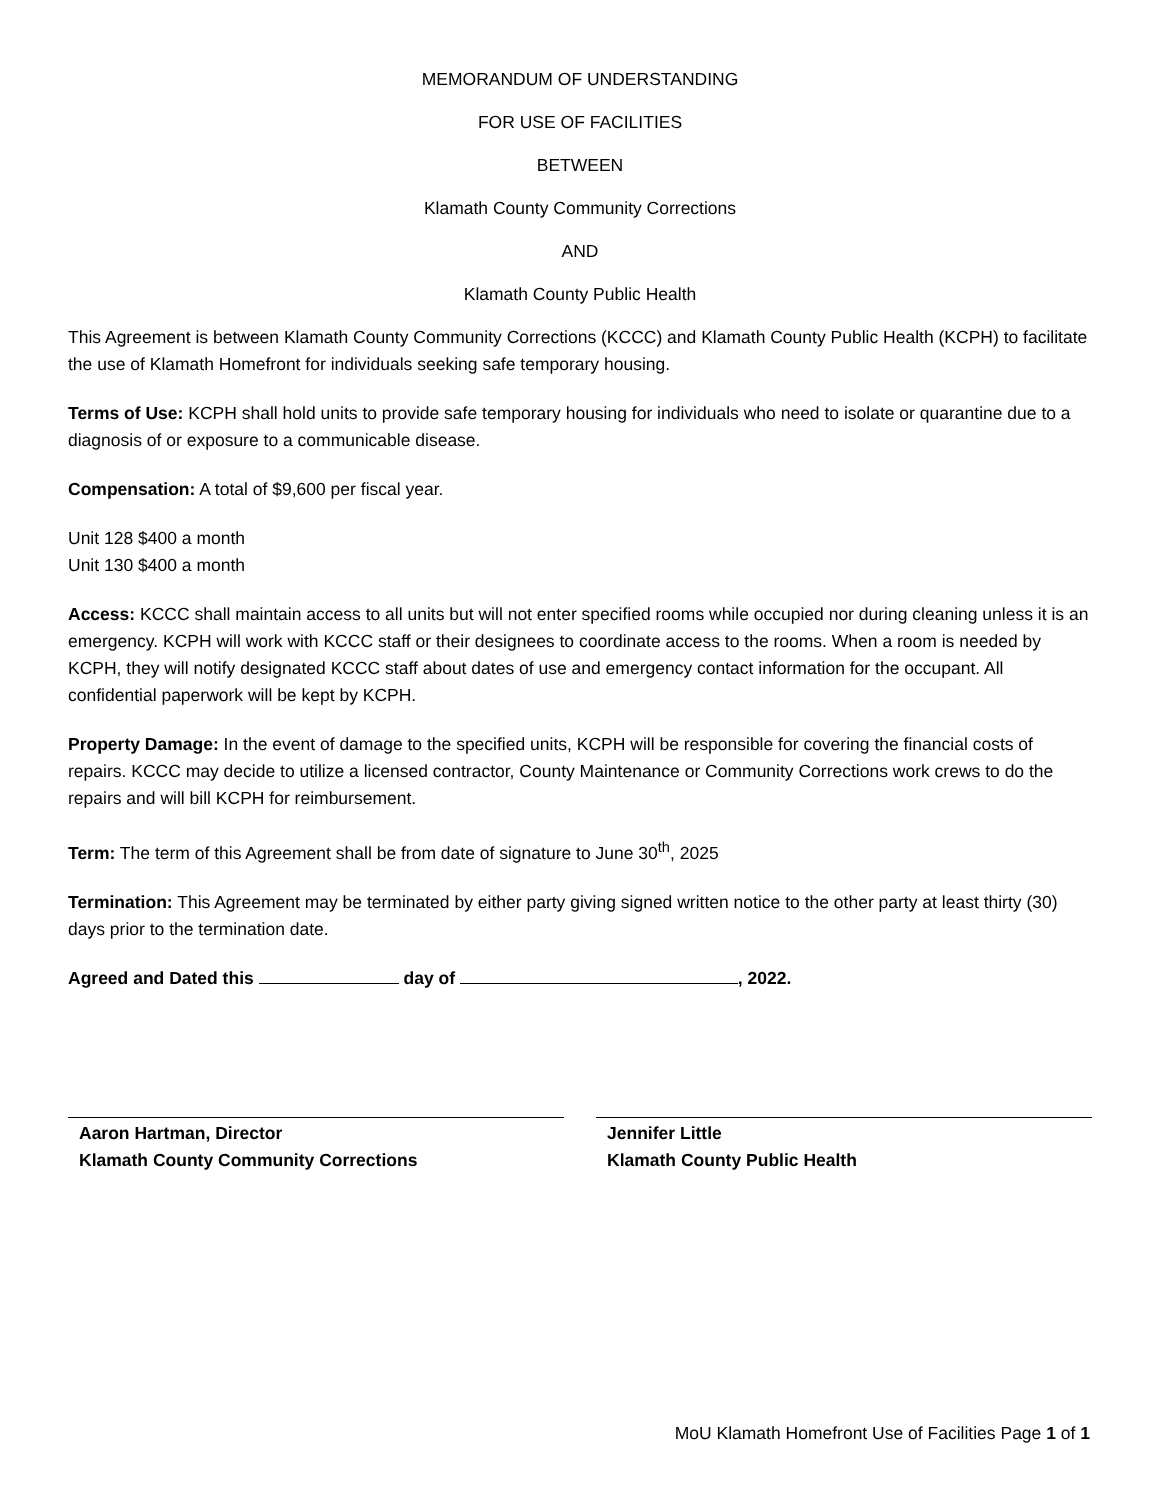MEMORANDUM OF UNDERSTANDING
FOR USE OF FACILITIES
BETWEEN
Klamath County Community Corrections
AND
Klamath County Public Health
This Agreement is between Klamath County Community Corrections (KCCC) and Klamath County Public Health (KCPH) to facilitate the use of Klamath Homefront for individuals seeking safe temporary housing.
Terms of Use: KCPH shall hold units to provide safe temporary housing for individuals who need to isolate or quarantine due to a diagnosis of or exposure to a communicable disease.
Compensation: A total of $9,600 per fiscal year.
Unit 128 $400 a month
Unit 130 $400 a month
Access: KCCC shall maintain access to all units but will not enter specified rooms while occupied nor during cleaning unless it is an emergency. KCPH will work with KCCC staff or their designees to coordinate access to the rooms. When a room is needed by KCPH, they will notify designated KCCC staff about dates of use and emergency contact information for the occupant. All confidential paperwork will be kept by KCPH.
Property Damage: In the event of damage to the specified units, KCPH will be responsible for covering the financial costs of repairs. KCCC may decide to utilize a licensed contractor, County Maintenance or Community Corrections work crews to do the repairs and will bill KCPH for reimbursement.
Term: The term of this Agreement shall be from date of signature to June 30<sup>th</sup>, 2025
Termination: This Agreement may be terminated by either party giving signed written notice to the other party at least thirty (30) days prior to the termination date.
Agreed and Dated this day of , 2022.
Aaron Hartman, Director
Klamath County Community Corrections
Jennifer Little
Klamath County Public Health
MoU Klamath Homefront Use of Facilities Page 1 of 1